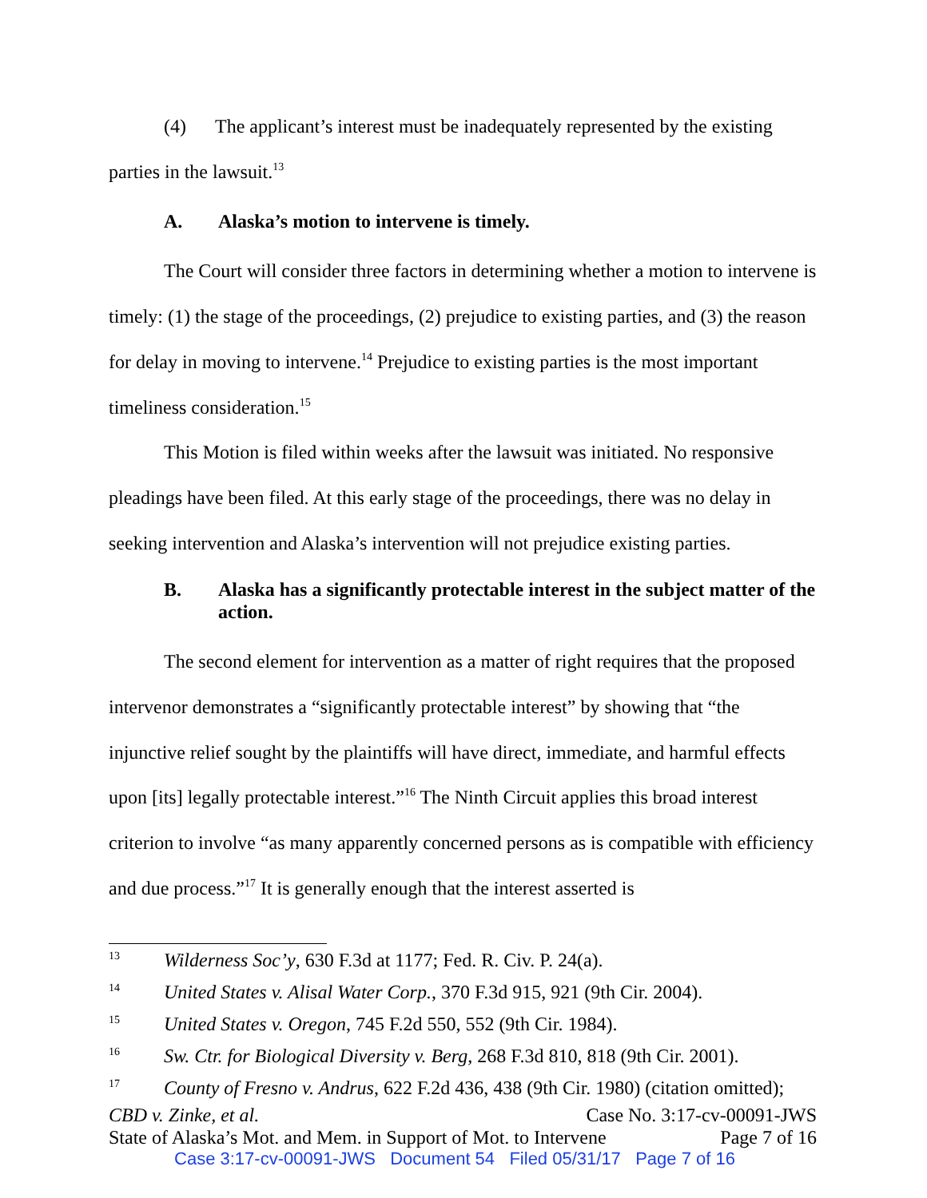(4) The applicant’s interest must be inadequately represented by the existing parties in the lawsuit.<sup>13</sup>
A. Alaska’s motion to intervene is timely.
The Court will consider three factors in determining whether a motion to intervene is timely: (1) the stage of the proceedings, (2) prejudice to existing parties, and (3) the reason for delay in moving to intervene.<sup>14</sup> Prejudice to existing parties is the most important timeliness consideration.<sup>15</sup>
This Motion is filed within weeks after the lawsuit was initiated. No responsive pleadings have been filed. At this early stage of the proceedings, there was no delay in seeking intervention and Alaska’s intervention will not prejudice existing parties.
B. Alaska has a significantly protectable interest in the subject matter of the action.
The second element for intervention as a matter of right requires that the proposed intervenor demonstrates a “significantly protectable interest” by showing that “the injunctive relief sought by the plaintiffs will have direct, immediate, and harmful effects upon [its] legally protectable interest.”<sup>16</sup> The Ninth Circuit applies this broad interest criterion to involve “as many apparently concerned persons as is compatible with efficiency and due process.”<sup>17</sup> It is generally enough that the interest asserted is
13 Wilderness Soc’y, 630 F.3d at 1177; Fed. R. Civ. P. 24(a).
14 United States v. Alisal Water Corp., 370 F.3d 915, 921 (9th Cir. 2004).
15 United States v. Oregon, 745 F.2d 550, 552 (9th Cir. 1984).
16 Sw. Ctr. for Biological Diversity v. Berg, 268 F.3d 810, 818 (9th Cir. 2001).
17 County of Fresno v. Andrus, 622 F.2d 436, 438 (9th Cir. 1980) (citation omitted);
CBD v. Zinke, et al. Case No. 3:17-cv-00091-JWS
State of Alaska’s Mot. and Mem. in Support of Mot. to Intervene Page 7 of 16
Case 3:17-cv-00091-JWS Document 54 Filed 05/31/17 Page 7 of 16